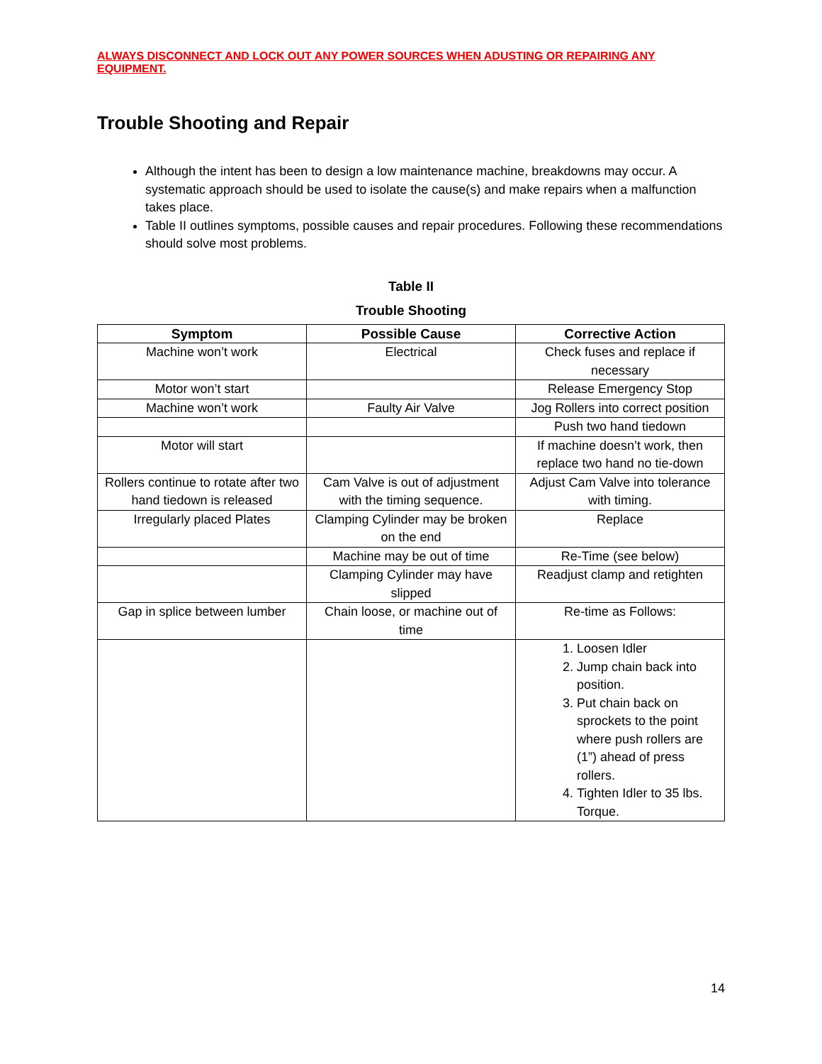ALWAYS DISCONNECT AND LOCK OUT ANY POWER SOURCES WHEN ADUSTING OR REPAIRING ANY EQUIPMENT.
Trouble Shooting and Repair
Although the intent has been to design a low maintenance machine, breakdowns may occur. A systematic approach should be used to isolate the cause(s) and make repairs when a malfunction takes place.
Table II outlines symptoms, possible causes and repair procedures. Following these recommendations should solve most problems.
Table II
Trouble Shooting
| Symptom | Possible Cause | Corrective Action |
| --- | --- | --- |
| Machine won’t work | Electrical | Check fuses and replace if necessary |
| Motor won’t start | | Release Emergency Stop |
| Machine won’t work | Faulty Air Valve | Jog Rollers into correct position |
| | | Push two hand tiedown |
| Motor will start | | If machine doesn’t work, then replace two hand no tie-down |
| Rollers continue to rotate after two hand tiedown is released | Cam Valve is out of adjustment with the timing sequence. | Adjust Cam Valve into tolerance with timing. |
| Irregularly placed Plates | Clamping Cylinder may be broken on the end | Replace |
| | Machine may be out of time | Re-Time (see below) |
| | Clamping Cylinder may have slipped | Readjust clamp and retighten |
| Gap in splice between lumber | Chain loose, or machine out of time | Re-time as Follows: |
| | | 1. Loosen Idler 2. Jump chain back into position. 3. Put chain back on sprockets to the point where push rollers are (1”) ahead of press rollers. 4. Tighten Idler to 35 lbs. Torque. |
14